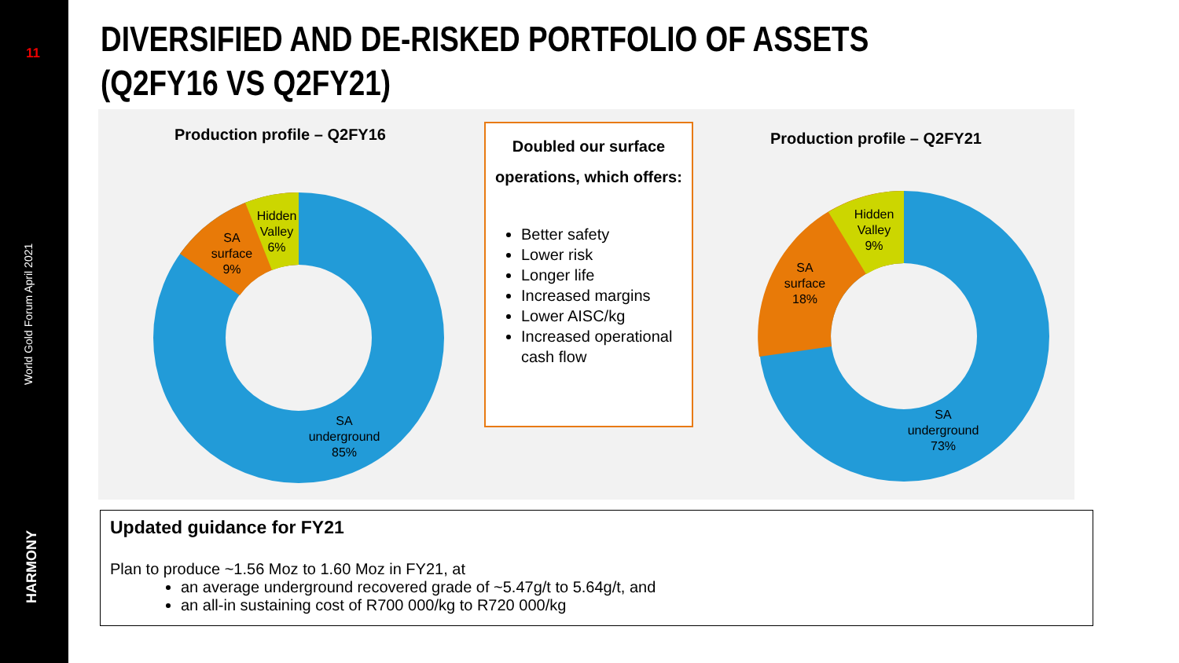11
World Gold Forum April 2021
HARMONY
DIVERSIFIED AND DE-RISKED PORTFOLIO OF ASSETS
(Q2FY16 VS Q2FY21)
Production profile – Q2FY16 Production profile – Q2FY21
Hidden
Valley
6%
SA
surface
9%
SA
underground
85%
Hidden
Valley
9%
SA
surface
18%
SA
underground
73%
Doubled our surface operations, which offers:
Better safety
Lower risk
Longer life
Increased margins
Lower AISC/kg
Increased operational cash flow
Updated guidance for FY21
Plan to produce ~1.56 Moz to 1.60 Moz in FY21, at
an average underground recovered grade of ~5.47g/t to 5.64g/t, and
an all-in sustaining cost of R700 000/kg to R720 000/kg